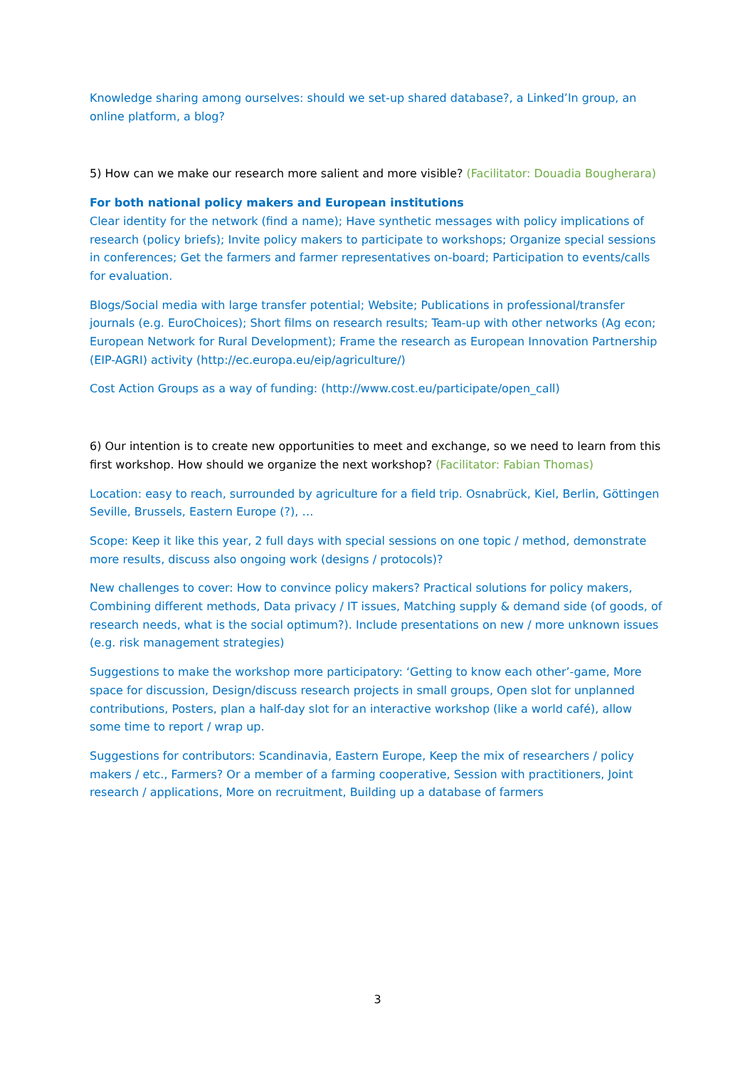Knowledge sharing among ourselves: should we set-up shared database?, a Linked’In group, an online platform, a blog?
5) How can we make our research more salient and more visible? (Facilitator: Douadia Bougherara)
For both national policy makers and European institutions
Clear identity for the network (find a name); Have synthetic messages with policy implications of research (policy briefs); Invite policy makers to participate to workshops; Organize special sessions in conferences; Get the farmers and farmer representatives on-board; Participation to events/calls for evaluation.
Blogs/Social media with large transfer potential; Website; Publications in professional/transfer journals (e.g. EuroChoices); Short films on research results; Team-up with other networks (Ag econ; European Network for Rural Development); Frame the research as European Innovation Partnership (EIP-AGRI) activity (http://ec.europa.eu/eip/agriculture/)
Cost Action Groups as a way of funding: (http://www.cost.eu/participate/open_call)
6) Our intention is to create new opportunities to meet and exchange, so we need to learn from this first workshop. How should we organize the next workshop? (Facilitator: Fabian Thomas)
Location: easy to reach, surrounded by agriculture for a field trip. Osnabrück, Kiel, Berlin, Göttingen Seville, Brussels, Eastern Europe (?), …
Scope: Keep it like this year, 2 full days with special sessions on one topic / method, demonstrate more results, discuss also ongoing work (designs / protocols)?
New challenges to cover: How to convince policy makers? Practical solutions for policy makers, Combining different methods, Data privacy / IT issues, Matching supply & demand side (of goods, of research needs, what is the social optimum?). Include presentations on new / more unknown issues (e.g. risk management strategies)
Suggestions to make the workshop more participatory: ‘Getting to know each other’-game, More space for discussion, Design/discuss research projects in small groups, Open slot for unplanned contributions, Posters, plan a half-day slot for an interactive workshop (like a world café), allow some time to report / wrap up.
Suggestions for contributors: Scandinavia, Eastern Europe, Keep the mix of researchers / policy makers / etc., Farmers? Or a member of a farming cooperative, Session with practitioners, Joint research / applications, More on recruitment, Building up a database of farmers
3